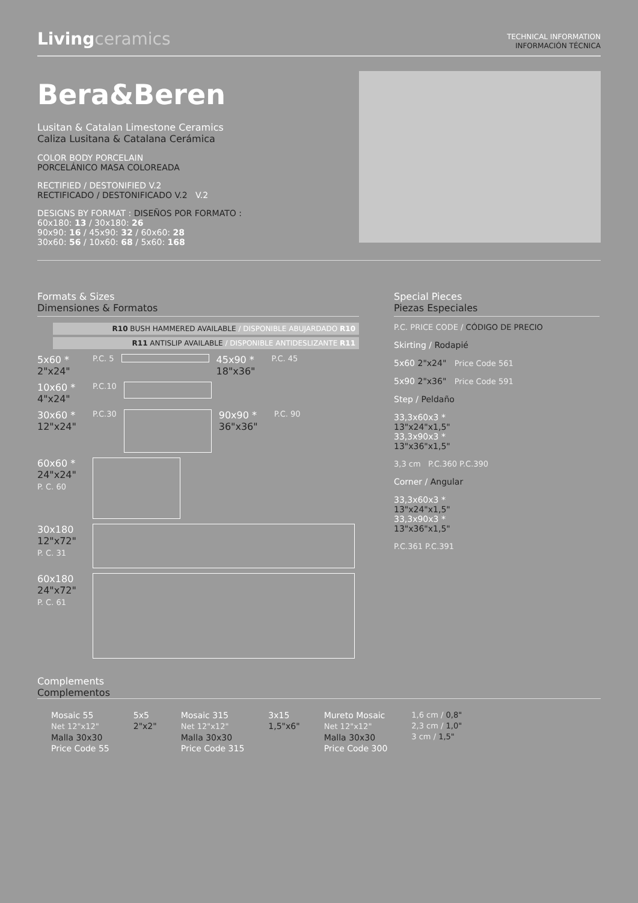Living ceramics
TECHNICAL INFORMATION
INFORMACIÓN TÉCNICA
Bera&Beren
Lusitan & Catalan Limestone Ceramics
Caliza Lusitana & Catalana Cerámica
COLOR BODY PORCELAIN
PORCELÁNICO MASA COLOREADA
RECTIFIED / DESTONIFIED V.2
RECTIFICADO / DESTONIFICADO V.2 V.2
DESIGNS BY FORMAT : DISEÑOS POR FORMATO :
60x180: 13 / 30x180: 26
90x90: 16 / 45x90: 32 / 60x60: 28
30x60: 56 / 10x60: 68 / 5x60: 168
Formats & Sizes
Dimensiones & Formatos
R10 BUSH HAMMERED AVAILABLE / DISPONIBLE ABUJARDADO R10
R11 ANTISLIP AVAILABLE / DISPONIBLE ANTIDESLIZANTE R11
5x60 *
2"x24"
P.C. 5
45x90 *
18"x36"
P.C. 45
10x60 *
4"x24"
P.C.10
30x60 *
12"x24"
P.C.30
90x90 *
36"x36"
P.C. 90
60x60 *
24"x24"
P. C. 60
30x180
12"x72"
P. C. 31
60x180
24"x72"
P. C. 61
Special Pieces
Piezas Especiales
P.C. PRICE CODE / CÓDIGO DE PRECIO
Skirting / Rodapié
5x60 2"x24" Price Code 561
5x90 2"x36" Price Code 591
Step / Peldaño
33,3x60x3 *
13"x24"x1,5"
33,3x90x3 *
13"x36"x1,5"
3,3 cm P.C.360 P.C.390
Corner / Angular
33,3x60x3 *
13"x24"x1,5"
33,3x90x3 *
13"x36"x1,5"
P.C.361 P.C.391
Complements
Complementos
Mosaic 55
Net 12"x12"
Malla 30x30
Price Code 55
5x5
2"x2"
Mosaic 315
Net 12"x12"
Malla 30x30
Price Code 315
3x15
1,5"x6"
Mureto Mosaic
Net 12"x12"
Malla 30x30
Price Code 300
1,6 cm / 0,8"
2,3 cm / 1,0"
3 cm / 1,5"